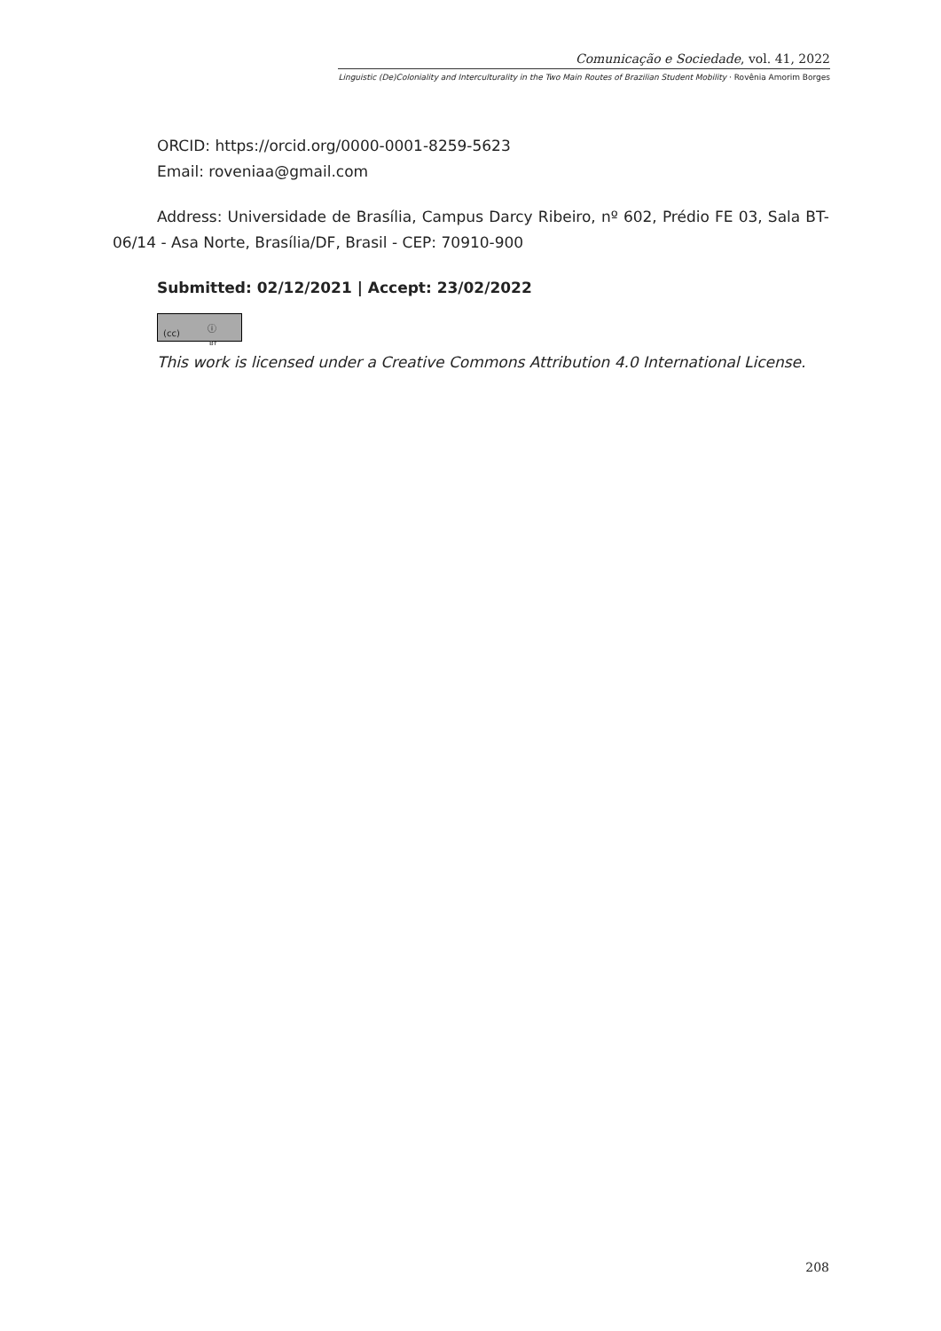Comunicação e Sociedade, vol. 41, 2022
Linguistic (De)Coloniality and Interculturality in the Two Main Routes of Brazilian Student Mobility · Rovênia Amorim Borges
ORCID: https://orcid.org/0000-0001-8259-5623
Email: roveniaa@gmail.com
Address: Universidade de Brasília, Campus Darcy Ribeiro, nº 602, Prédio FE 03, Sala BT- 06/14 - Asa Norte, Brasília/DF, Brasil - CEP: 70910-900
Submitted: 02/12/2021 | Accept: 23/02/2022
(cc) ⓘ BY
This work is licensed under a Creative Commons Attribution 4.0 International License.
208